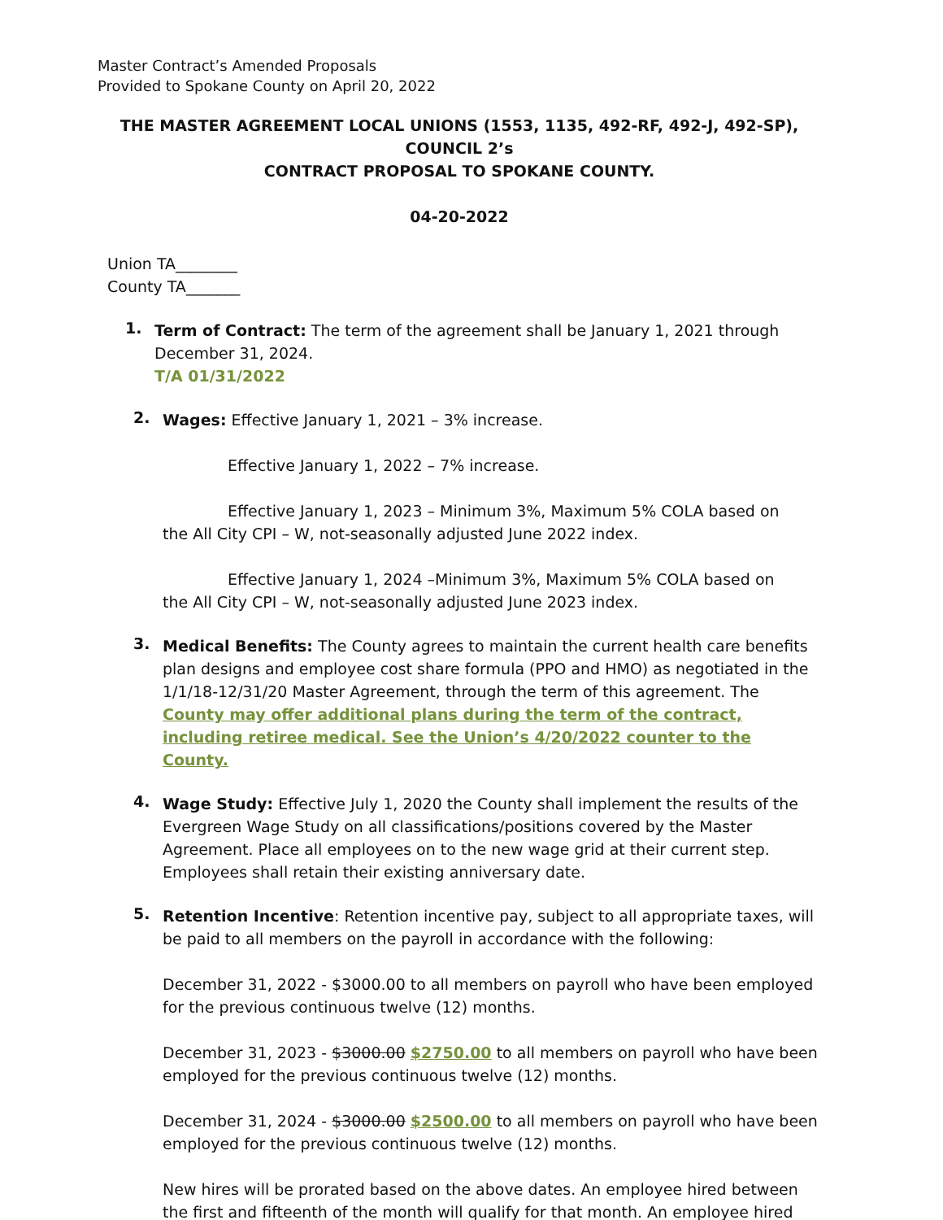Master Contract’s Amended Proposals
Provided to Spokane County on April 20, 2022
THE MASTER AGREEMENT LOCAL UNIONS (1553, 1135, 492-RF, 492-J, 492-SP), COUNCIL 2’s
CONTRACT PROPOSAL TO SPOKANE COUNTY.
04-20-2022
Union TA________
County TA_______
1.
Term of Contract: The term of the agreement shall be January 1, 2021 through December 31, 2024.
T/A 01/31/2022
2.
Wages: Effective January 1, 2021 – 3% increase.
Effective January 1, 2022 – 7% increase.
Effective January 1, 2023 – Minimum 3%, Maximum 5% COLA based on
the All City CPI – W, not-seasonally adjusted June 2022 index.
Effective January 1, 2024 –Minimum 3%, Maximum 5% COLA based on
the All City CPI – W, not-seasonally adjusted June 2023 index.
3.
Medical Benefits: The County agrees to maintain the current health care benefits plan designs and employee cost share formula (PPO and HMO) as negotiated in the 1/1/18-12/31/20 Master Agreement, through the term of this agreement. The County may offer additional plans during the term of the contract, including retiree medical. See the Union’s 4/20/2022 counter to the County.
4.
Wage Study: Effective July 1, 2020 the County shall implement the results of the Evergreen Wage Study on all classifications/positions covered by the Master Agreement. Place all employees on to the new wage grid at their current step. Employees shall retain their existing anniversary date.
5.
Retention Incentive: Retention incentive pay, subject to all appropriate taxes, will be paid to all members on the payroll in accordance with the following:
December 31, 2022 - $3000.00 to all members on payroll who have been employed for the previous continuous twelve (12) months.
December 31, 2023 - $3000.00 $2750.00 to all members on payroll who have been employed for the previous continuous twelve (12) months.
December 31, 2024 - $3000.00 $2500.00 to all members on payroll who have been employed for the previous continuous twelve (12) months.
New hires will be prorated based on the above dates. An employee hired between the first and fifteenth of the month will qualify for that month. An employee hired